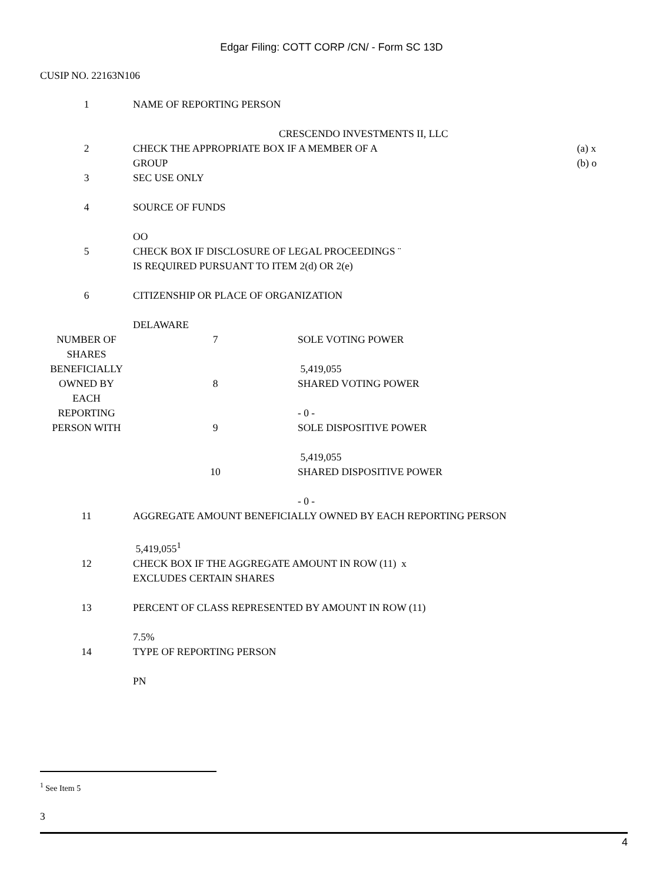Edgar Filing: COTT CORP /CN/ - Form SC 13D
CUSIP NO. 22163N106
| 1 | NAME OF REPORTING PERSON | |
| | CRESCENDO INVESTMENTS II, LLC | |
| 2 | CHECK THE APPROPRIATE BOX IF A MEMBER OF A GROUP | (a) x (b) o |
| 3 | SEC USE ONLY | |
| 4 | SOURCE OF FUNDS | |
| | OO | |
| 5 | CHECK BOX IF DISCLOSURE OF LEGAL PROCEEDINGS ¨ IS REQUIRED PURSUANT TO ITEM 2(d) OR 2(e) | |
| 6 | CITIZENSHIP OR PLACE OF ORGANIZATION | |
| | DELAWARE | |
| NUMBER OF SHARES BENEFICIALLY OWNED BY EACH REPORTING PERSON WITH | 7 | SOLE VOTING POWER 5,419,055 |
| | 8 | SHARED VOTING POWER - 0 - |
| | 9 | SOLE DISPOSITIVE POWER 5,419,055 |
| | 10 | SHARED DISPOSITIVE POWER - 0 - |
| 11 | AGGREGATE AMOUNT BENEFICIALLY OWNED BY EACH REPORTING PERSON 5,419,055<sup>1</sup> |
| 12 | CHECK BOX IF THE AGGREGATE AMOUNT IN ROW (11) x EXCLUDES CERTAIN SHARES |
| 13 | PERCENT OF CLASS REPRESENTED BY AMOUNT IN ROW (11) 7.5% |
| 14 | TYPE OF REPORTING PERSON PN |
<sup>1</sup> See Item 5
3
4